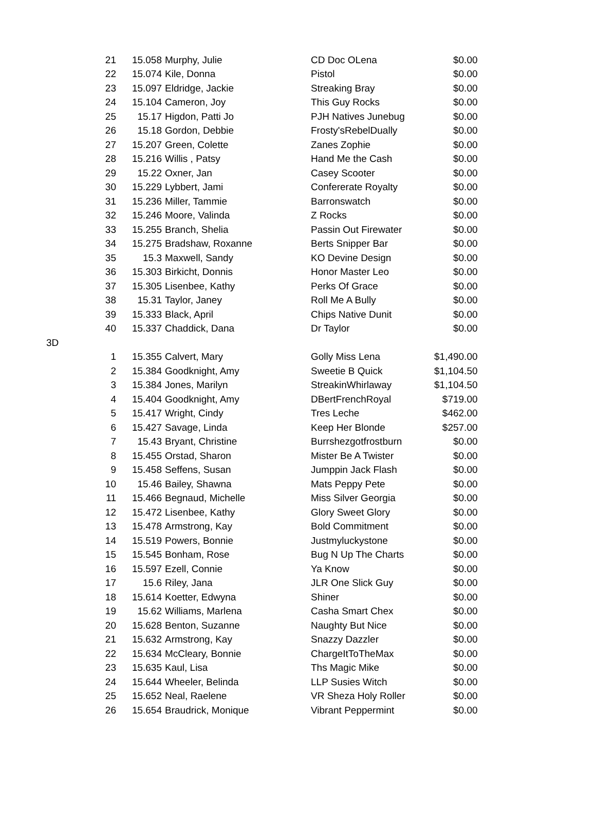| | 21 | 15.058 | Murphy, Julie | CD Doc OLena | $0.00 |
| | 22 | 15.074 | Kile, Donna | Pistol | $0.00 |
| | 23 | 15.097 | Eldridge, Jackie | Streaking Bray | $0.00 |
| | 24 | 15.104 | Cameron, Joy | This Guy Rocks | $0.00 |
| | 25 | 15.17 | Higdon, Patti Jo | PJH Natives Junebug | $0.00 |
| | 26 | 15.18 | Gordon, Debbie | Frosty'sRebelDually | $0.00 |
| | 27 | 15.207 | Green, Colette | Zanes Zophie | $0.00 |
| | 28 | 15.216 | Willis , Patsy | Hand Me the Cash | $0.00 |
| | 29 | 15.22 | Oxner, Jan | Casey Scooter | $0.00 |
| | 30 | 15.229 | Lybbert, Jami | Confererate Royalty | $0.00 |
| | 31 | 15.236 | Miller, Tammie | Barronswatch | $0.00 |
| | 32 | 15.246 | Moore, Valinda | Z Rocks | $0.00 |
| | 33 | 15.255 | Branch, Shelia | Passin Out Firewater | $0.00 |
| | 34 | 15.275 | Bradshaw, Roxanne | Berts Snipper Bar | $0.00 |
| | 35 | 15.3 | Maxwell, Sandy | KO Devine Design | $0.00 |
| | 36 | 15.303 | Birkicht, Donnis | Honor Master Leo | $0.00 |
| | 37 | 15.305 | Lisenbee, Kathy | Perks Of Grace | $0.00 |
| | 38 | 15.31 | Taylor, Janey | Roll Me A Bully | $0.00 |
| | 39 | 15.333 | Black, April | Chips Native Dunit | $0.00 |
| | 40 | 15.337 | Chaddick, Dana | Dr Taylor | $0.00 |
| 3D | | | | | |
| | 1 | 15.355 | Calvert, Mary | Golly Miss Lena | $1,490.00 |
| | 2 | 15.384 | Goodknight, Amy | Sweetie B Quick | $1,104.50 |
| | 3 | 15.384 | Jones, Marilyn | StreakinWhirlaway | $1,104.50 |
| | 4 | 15.404 | Goodknight, Amy | DBertFrenchRoyal | $719.00 |
| | 5 | 15.417 | Wright, Cindy | Tres Leche | $462.00 |
| | 6 | 15.427 | Savage, Linda | Keep Her Blonde | $257.00 |
| | 7 | 15.43 | Bryant, Christine | Burrshezgotfrostburn | $0.00 |
| | 8 | 15.455 | Orstad, Sharon | Mister Be A Twister | $0.00 |
| | 9 | 15.458 | Seffens, Susan | Jumppin Jack Flash | $0.00 |
| | 10 | 15.46 | Bailey, Shawna | Mats Peppy Pete | $0.00 |
| | 11 | 15.466 | Begnaud, Michelle | Miss Silver Georgia | $0.00 |
| | 12 | 15.472 | Lisenbee, Kathy | Glory Sweet Glory | $0.00 |
| | 13 | 15.478 | Armstrong, Kay | Bold Commitment | $0.00 |
| | 14 | 15.519 | Powers, Bonnie | Justmyluckystone | $0.00 |
| | 15 | 15.545 | Bonham, Rose | Bug N Up The Charts | $0.00 |
| | 16 | 15.597 | Ezell, Connie | Ya Know | $0.00 |
| | 17 | 15.6 | Riley, Jana | JLR One Slick Guy | $0.00 |
| | 18 | 15.614 | Koetter, Edwyna | Shiner | $0.00 |
| | 19 | 15.62 | Williams, Marlena | Casha Smart Chex | $0.00 |
| | 20 | 15.628 | Benton, Suzanne | Naughty But Nice | $0.00 |
| | 21 | 15.632 | Armstrong, Kay | Snazzy Dazzler | $0.00 |
| | 22 | 15.634 | McCleary, Bonnie | ChargeItToTheMax | $0.00 |
| | 23 | 15.635 | Kaul, Lisa | Ths Magic Mike | $0.00 |
| | 24 | 15.644 | Wheeler, Belinda | LLP Susies Witch | $0.00 |
| | 25 | 15.652 | Neal, Raelene | VR Sheza Holy Roller | $0.00 |
| | 26 | 15.654 | Braudrick, Monique | Vibrant Peppermint | $0.00 |